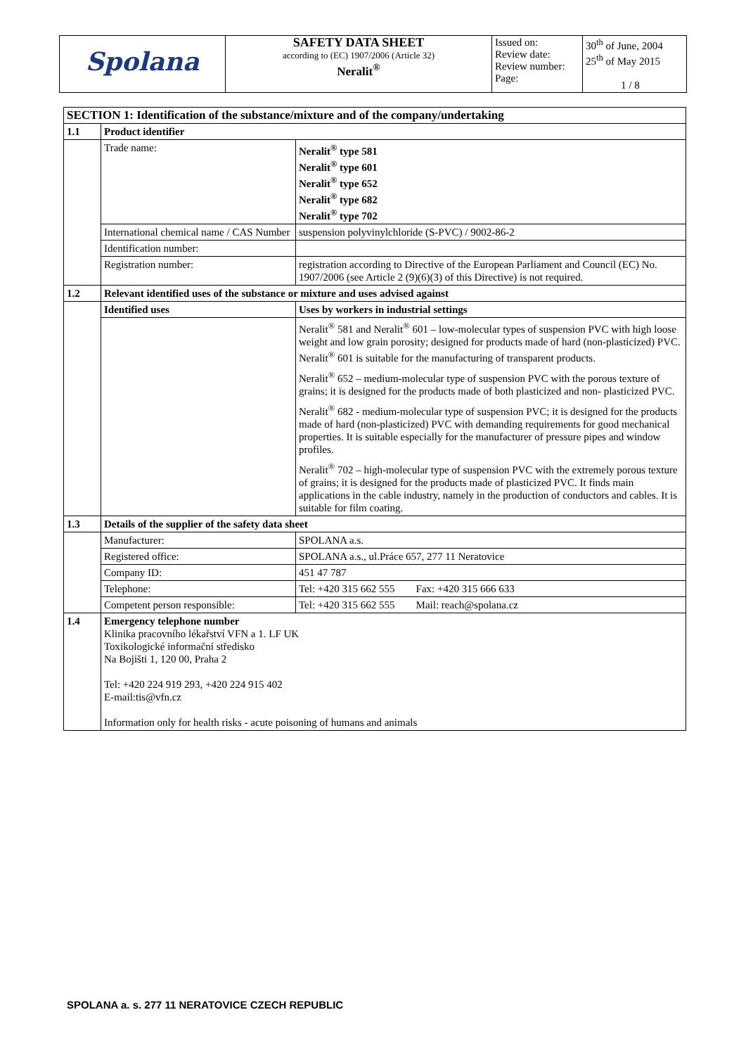| Spolana | SAFETY DATA SHEET according to (EC) 1907/2006 (Article 32) Neralit<sup>®</sup> | Issued on: Review date: Review number: Page: | 30<sup>th</sup> of June, 2004 25<sup>th</sup> of May 2015 1 / 8 |
| SECTION 1: Identification of the substance/mixture and of the company/undertaking | | |
| 1.1 | Product identifier | |
| | Trade name: | Neralit<sup>®</sup> type 581 Neralit<sup>®</sup> type 601 Neralit<sup>®</sup> type 652 Neralit<sup>®</sup> type 682 Neralit<sup>®</sup> type 702 |
| | International chemical name / CAS Number | suspension polyvinylchloride (S-PVC) / 9002-86-2 |
| | Identification number: | |
| | Registration number: | registration according to Directive of the European Parliament and Council (EC) No. 1907/2006 (see Article 2 (9)(6)(3) of this Directive) is not required. |
| 1.2 | Relevant identified uses of the substance or mixture and uses advised against | |
| | Identified uses | Uses by workers in industrial settings |
| | | Neralit<sup>®</sup> 581 and Neralit<sup>®</sup> 601 – low-molecular types of suspension PVC with high loose weight and low grain porosity; designed for products made of hard (non-plasticized) PVC. Neralit<sup>®</sup> 601 is suitable for the manufacturing of transparent products. Neralit<sup>®</sup> 652 – medium-molecular type of suspension PVC with the porous texture of grains; it is designed for the products made of both plasticized and non- plasticized PVC. Neralit<sup>®</sup> 682 - medium-molecular type of suspension PVC; it is designed for the products made of hard (non-plasticized) PVC with demanding requirements for good mechanical properties. It is suitable especially for the manufacturer of pressure pipes and window profiles. Neralit<sup>®</sup> 702 – high-molecular type of suspension PVC with the extremely porous texture of grains; it is designed for the products made of plasticized PVC. It finds main applications in the cable industry, namely in the production of conductors and cables. It is suitable for film coating. |
| 1.3 | Details of the supplier of the safety data sheet | |
| | Manufacturer: | SPOLANA a.s. |
| | Registered office: | SPOLANA a.s., ul.Práce 657, 277 11 Neratovice |
| | Company ID: | 451 47 787 |
| | Telephone: | Tel: +420 315 662 555 Fax: +420 315 666 633 |
| | Competent person responsible: | Tel: +420 315 662 555 Mail: reach@spolana.cz |
| 1.4 | Emergency telephone number Klinika pracovního lékařství VFN a 1. LF UK Toxikologické informační středisko Na Bojišti 1, 120 00, Praha 2 Tel: +420 224 919 293, +420 224 915 402 E-mail:tis@vfn.cz Information only for health risks - acute poisoning of humans and animals | |
SPOLANA a. s. 277 11 NERATOVICE CZECH REPUBLIC